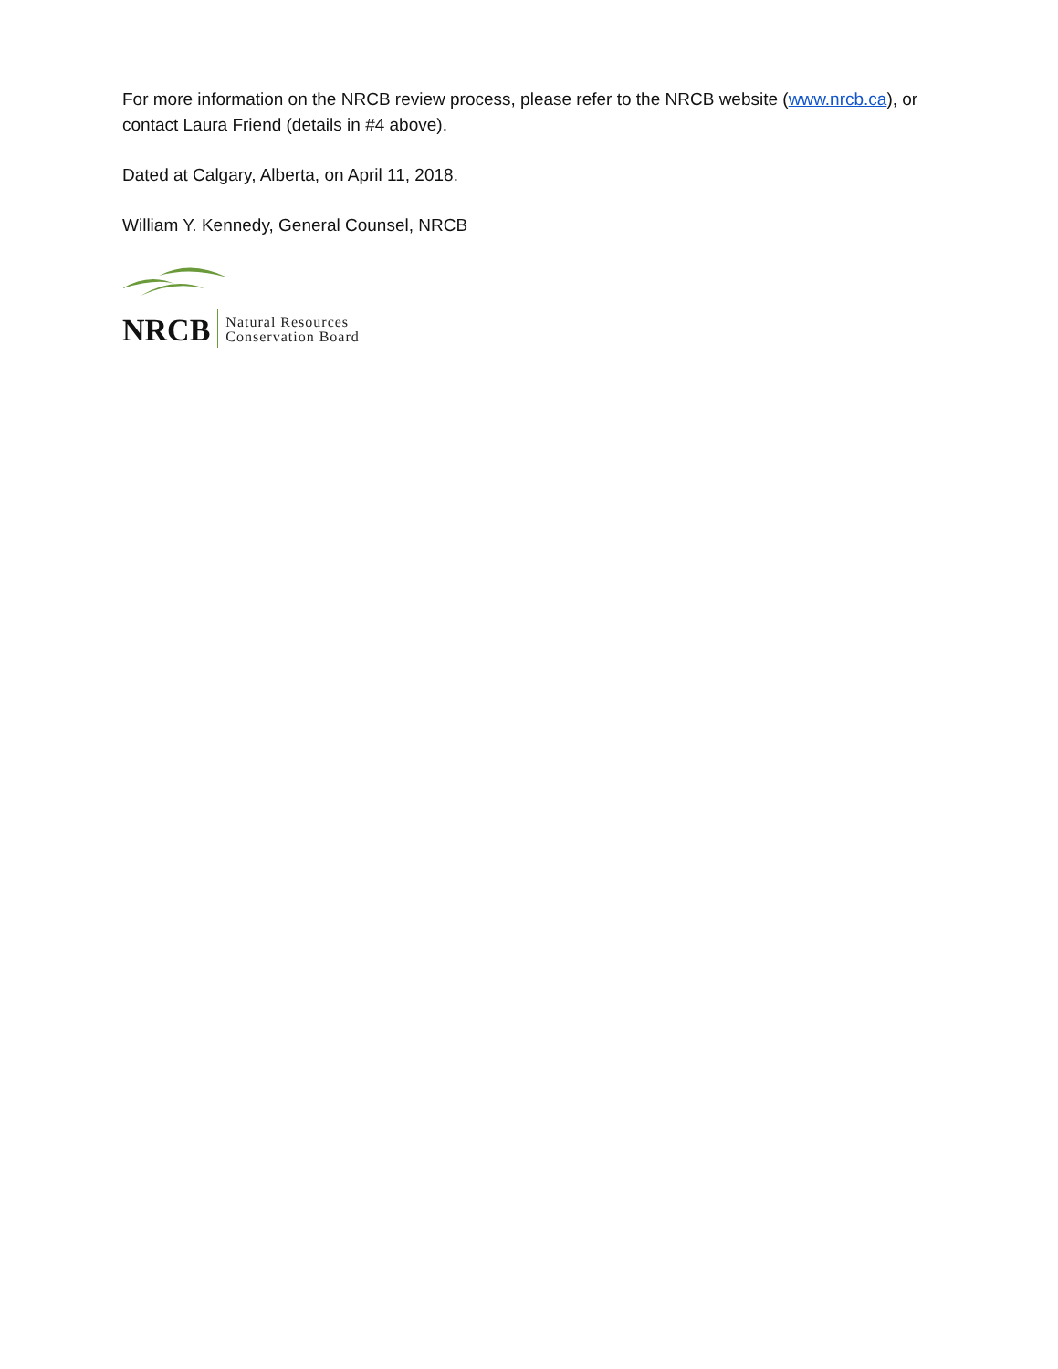For more information on the NRCB review process, please refer to the NRCB website (www.nrcb.ca), or contact Laura Friend (details in #4 above).
Dated at Calgary, Alberta, on April 11, 2018.
William Y. Kennedy, General Counsel, NRCB
NRCB Natural Resources
Conservation Board